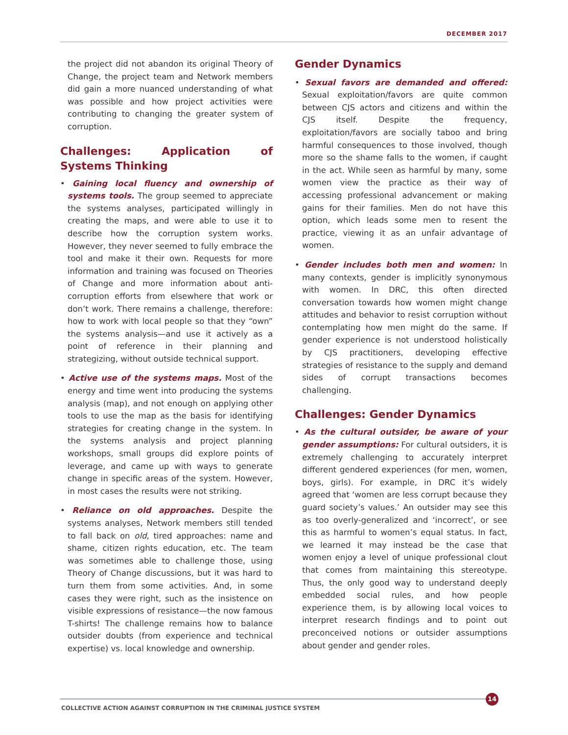DECEMBER 2017
the project did not abandon its original Theory of Change, the project team and Network members did gain a more nuanced understanding of what was possible and how project activities were contributing to changing the greater system of corruption.
Challenges: Application of Systems Thinking
• Gaining local fluency and ownership of systems tools. The group seemed to appreciate the systems analyses, participated willingly in creating the maps, and were able to use it to describe how the corruption system works. However, they never seemed to fully embrace the tool and make it their own. Requests for more information and training was focused on Theories of Change and more information about anti-corruption efforts from elsewhere that work or don’t work. There remains a challenge, therefore: how to work with local people so that they “own” the systems analysis—and use it actively as a point of reference in their planning and strategizing, without outside technical support.
• Active use of the systems maps. Most of the energy and time went into producing the systems analysis (map), and not enough on applying other tools to use the map as the basis for identifying strategies for creating change in the system. In the systems analysis and project planning workshops, small groups did explore points of leverage, and came up with ways to generate change in specific areas of the system. However, in most cases the results were not striking.
• Reliance on old approaches. Despite the systems analyses, Network members still tended to fall back on old, tired approaches: name and shame, citizen rights education, etc. The team was sometimes able to challenge those, using Theory of Change discussions, but it was hard to turn them from some activities. And, in some cases they were right, such as the insistence on visible expressions of resistance—the now famous T-shirts! The challenge remains how to balance outsider doubts (from experience and technical expertise) vs. local knowledge and ownership.
Gender Dynamics
• Sexual favors are demanded and offered: Sexual exploitation/favors are quite common between CJS actors and citizens and within the CJS itself. Despite the frequency, exploitation/favors are socially taboo and bring harmful consequences to those involved, though more so the shame falls to the women, if caught in the act. While seen as harmful by many, some women view the practice as their way of accessing professional advancement or making gains for their families. Men do not have this option, which leads some men to resent the practice, viewing it as an unfair advantage of women.
• Gender includes both men and women: In many contexts, gender is implicitly synonymous with women. In DRC, this often directed conversation towards how women might change attitudes and behavior to resist corruption without contemplating how men might do the same. If gender experience is not understood holistically by CJS practitioners, developing effective strategies of resistance to the supply and demand sides of corrupt transactions becomes challenging.
Challenges: Gender Dynamics
• As the cultural outsider, be aware of your gender assumptions: For cultural outsiders, it is extremely challenging to accurately interpret different gendered experiences (for men, women, boys, girls). For example, in DRC it’s widely agreed that ‘women are less corrupt because they guard society’s values.’ An outsider may see this as too overly-generalized and ‘incorrect’, or see this as harmful to women’s equal status. In fact, we learned it may instead be the case that women enjoy a level of unique professional clout that comes from maintaining this stereotype. Thus, the only good way to understand deeply embedded social rules, and how people experience them, is by allowing local voices to interpret research findings and to point out preconceived notions or outsider assumptions about gender and gender roles.
14
COLLECTIVE ACTION AGAINST CORRUPTION IN THE CRIMINAL JUSTICE SYSTEM